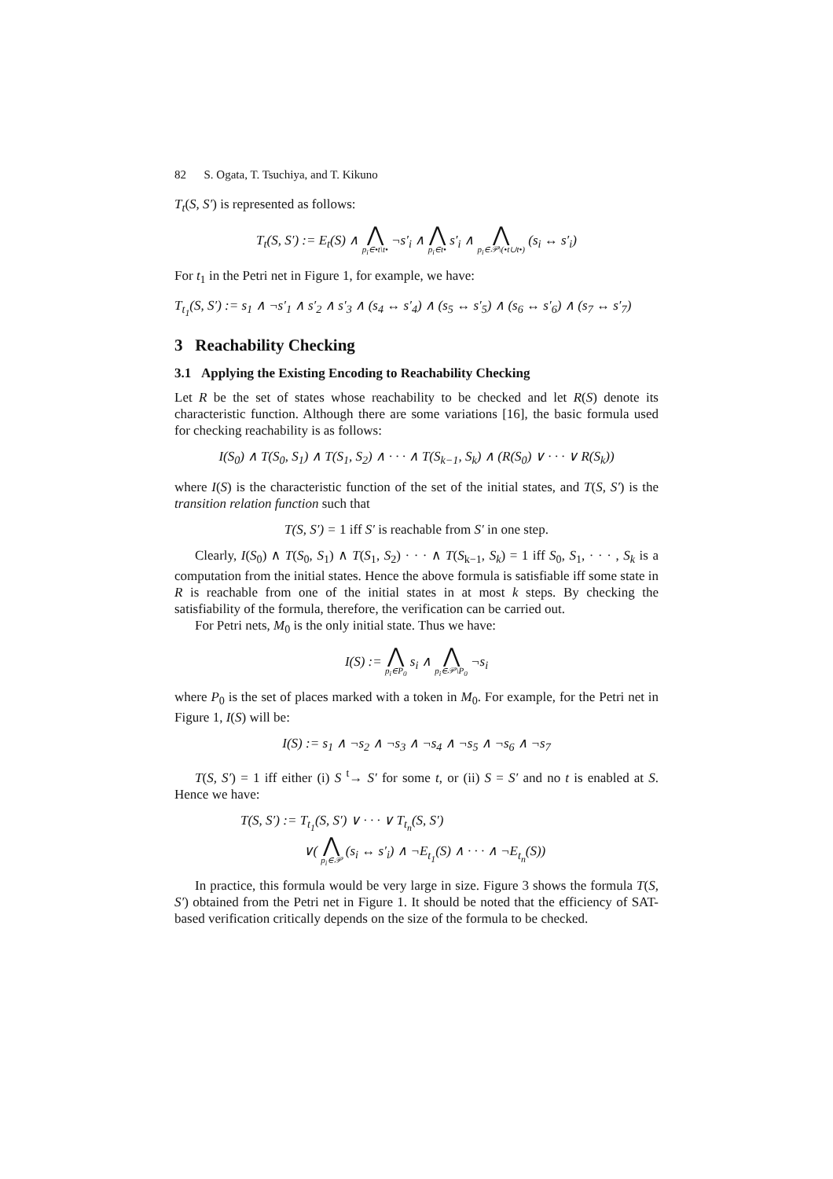82 S. Ogata, T. Tsuchiya, and T. Kikuno
T<sub>t</sub>(S, S′) is represented as follows:
T<sub>t</sub>(S, S′) := E<sub>t</sub>(S) ∧ ⋀ p<sub>i</sub>∈•t\t• ¬s′<sub>i</sub> ∧ ⋀ p<sub>i</sub>∈t• s′<sub>i</sub> ∧ ⋀ p<sub>i</sub>∈𝒫\(•t∪t•) (s<sub>i</sub> ↔ s′<sub>i</sub>)
For t<sub>1</sub> in the Petri net in Figure 1, for example, we have:
T<sub>t<sub>1</sub></sub>(S, S′) := s<sub>1</sub> ∧ ¬s′<sub>1</sub> ∧ s′<sub>2</sub> ∧ s′<sub>3</sub> ∧ (s<sub>4</sub> ↔ s′<sub>4</sub>) ∧ (s<sub>5</sub> ↔ s′<sub>5</sub>) ∧ (s<sub>6</sub> ↔ s′<sub>6</sub>) ∧ (s<sub>7</sub> ↔ s′<sub>7</sub>)
3 Reachability Checking
3.1 Applying the Existing Encoding to Reachability Checking
Let R be the set of states whose reachability to be checked and let R(S) denote its characteristic function. Although there are some variations [16], the basic formula used for checking reachability is as follows:
I(S<sub>0</sub>) ∧ T(S<sub>0</sub>, S<sub>1</sub>) ∧ T(S<sub>1</sub>, S<sub>2</sub>) ∧ · · · ∧ T(S<sub>k−1</sub>, S<sub>k</sub>) ∧ (R(S<sub>0</sub>) ∨ · · · ∨ R(S<sub>k</sub>))
where I(S) is the characteristic function of the set of the initial states, and T(S, S′) is the transition relation function such that
T(S, S′) = 1 iff S′ is reachable from S′ in one step.
Clearly, I(S<sub>0</sub>) ∧ T(S<sub>0</sub>, S<sub>1</sub>) ∧ T(S<sub>1</sub>, S<sub>2</sub>) · · · ∧ T(S<sub>k−1</sub>, S<sub>k</sub>) = 1 iff S<sub>0</sub>, S<sub>1</sub>, · · · , S<sub>k</sub> is a computation from the initial states. Hence the above formula is satisfiable iff some state in R is reachable from one of the initial states in at most k steps. By checking the satisfiability of the formula, therefore, the verification can be carried out.
For Petri nets, M<sub>0</sub> is the only initial state. Thus we have:
I(S) := ⋀ p<sub>i</sub>∈P<sub>0</sub> s<sub>i</sub> ∧ ⋀ p<sub>i</sub>∈𝒫\P<sub>0</sub> ¬s<sub>i</sub>
where P<sub>0</sub> is the set of places marked with a token in M<sub>0</sub>. For example, for the Petri net in Figure 1, I(S) will be:
I(S) := s<sub>1</sub> ∧ ¬s<sub>2</sub> ∧ ¬s<sub>3</sub> ∧ ¬s<sub>4</sub> ∧ ¬s<sub>5</sub> ∧ ¬s<sub>6</sub> ∧ ¬s<sub>7</sub>
T(S, S′) = 1 iff either (i) S <sup>t</sup>→ S′ for some t, or (ii) S = S′ and no t is enabled at S. Hence we have:
T(S, S′) := T<sub>t<sub>1</sub></sub>(S, S′) ∨ · · · ∨ T<sub>t<sub>n</sub></sub>(S, S′)
∨( ⋀ p<sub>i</sub>∈𝒫 (s<sub>i</sub> ↔ s′<sub>i</sub>) ∧ ¬E<sub>t<sub>1</sub></sub>(S) ∧ · · · ∧ ¬E<sub>t<sub>n</sub></sub>(S))
In practice, this formula would be very large in size. Figure 3 shows the formula T(S, S′) obtained from the Petri net in Figure 1. It should be noted that the efficiency of SAT-based verification critically depends on the size of the formula to be checked.